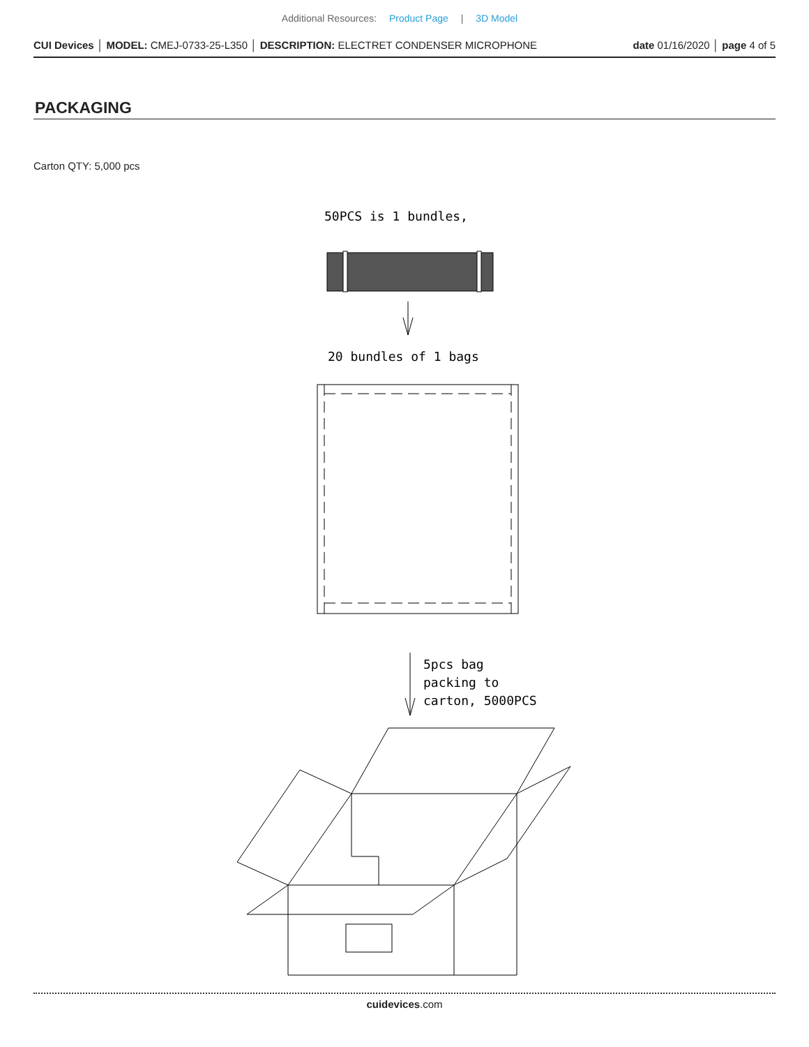Additional Resources: Product Page | 3D Model
CUI Devices │ MODEL: CMEJ-0733-25-L350 │ DESCRIPTION: ELECTRET CONDENSER MICROPHONE
date 01/16/2020 │ page 4 of 5
PACKAGING
Carton QTY: 5,000 pcs
50PCS is 1 bundles,
20 bundles of 1 bags
5pcs bag
packing to
carton, 5000PCS
cuidevices.com